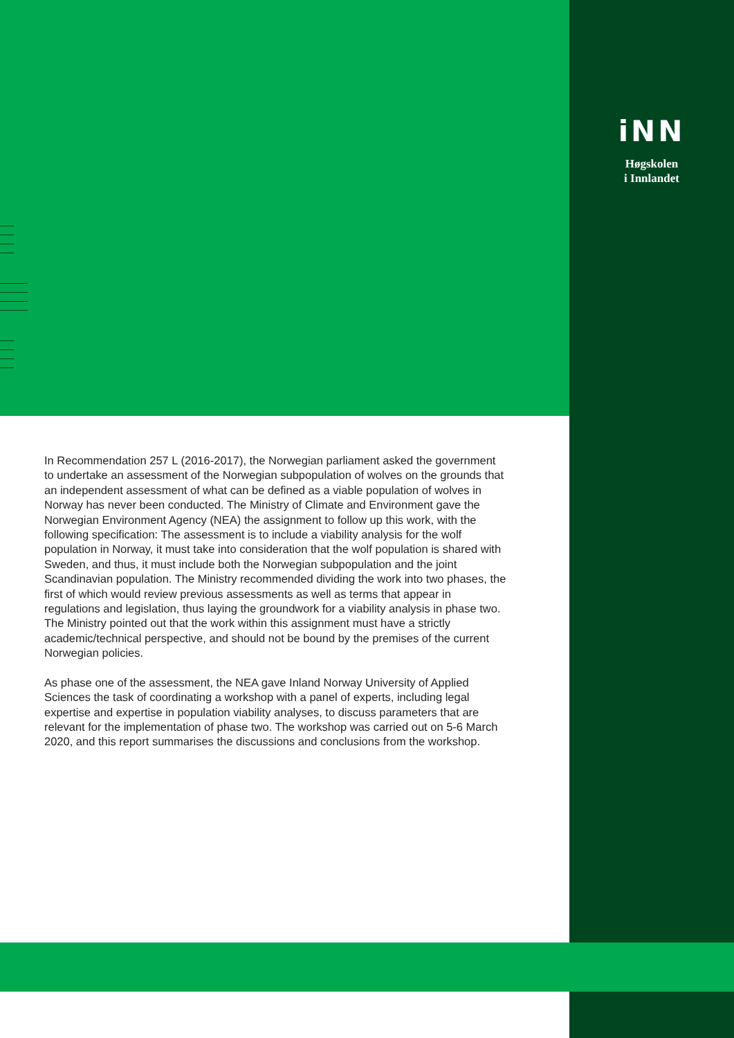iNN
Høgskolen
i Innlandet
In Recommendation 257 L (2016-2017), the Norwegian parliament asked the govern­ment to undertake an assessment of the Norwegian subpopulation of wolves on the grounds that an independent assessment of what can be defined as a viable population of wolves in Norway has never been conducted. The Ministry of Climate and Environment gave the Norwegian Environment Agency (NEA) the assignment to follow up this work, with the following specification: The assessment is to include a viability analysis for the wolf population in Norway, it must take into consideration that the wolf population is shared with Sweden, and thus, it must include both the Norwegian subpopulation and the joint Scandinavian population. The Ministry recommended dividing the work into two phases, the first of which would review previous assessments as well as terms that appear in regulations and legislation, thus laying the groundwork for a viability analysis in phase two. The Ministry pointed out that the work within this assignment must have a strictly academic/technical perspective, and should not be bound by the premises of the current Norwegian policies.
As phase one of the assessment, the NEA gave Inland Norway University of Applied Sciences the task of coordinating a workshop with a panel of experts, including legal expertise and expertise in population viability analyses, to discuss parameters that are relevant for the implementation of phase two. The workshop was carried out on 5-6 March 2020, and this report summarises the discussions and conclusions from the workshop.